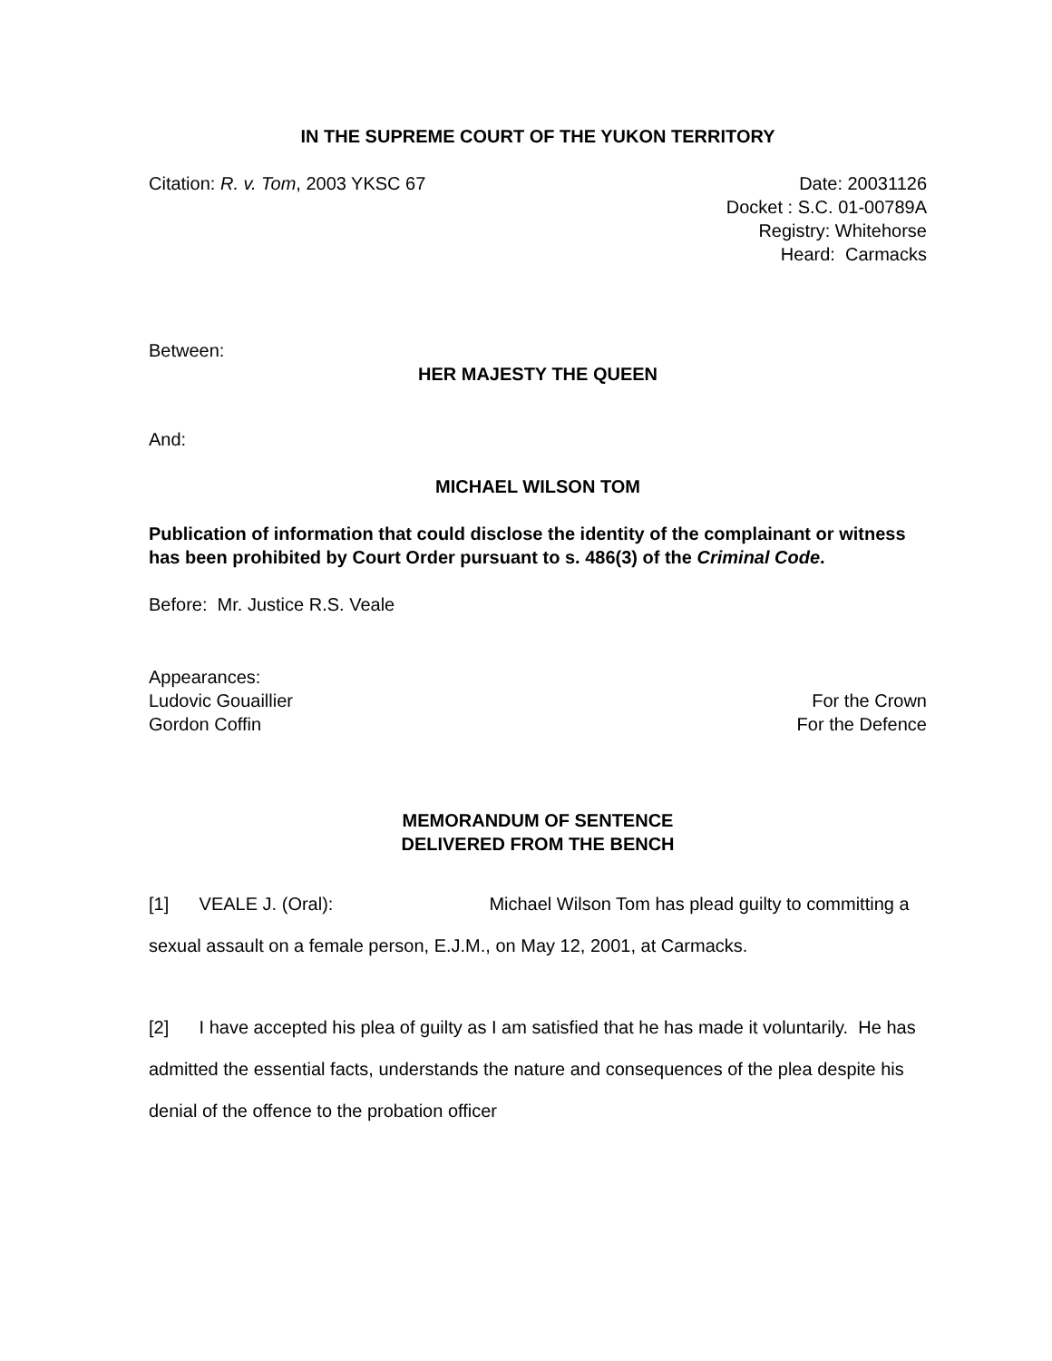IN THE SUPREME COURT OF THE YUKON TERRITORY
Citation: R. v. Tom, 2003 YKSC 67 Date: 20031126
Docket : S.C. 01-00789A
Registry: Whitehorse
Heard: Carmacks
Between:
HER MAJESTY THE QUEEN
And:
MICHAEL WILSON TOM
Publication of information that could disclose the identity of the complainant or witness has been prohibited by Court Order pursuant to s. 486(3) of the Criminal Code.
Before: Mr. Justice R.S. Veale
Appearances:
Ludovic Gouaillier For the Crown
Gordon Coffin For the Defence
MEMORANDUM OF SENTENCE
DELIVERED FROM THE BENCH
[1] VEALE J. (Oral): Michael Wilson Tom has plead guilty to committing a sexual assault on a female person, E.J.M., on May 12, 2001, at Carmacks.
[2] I have accepted his plea of guilty as I am satisfied that he has made it voluntarily. He has admitted the essential facts, understands the nature and consequences of the plea despite his denial of the offence to the probation officer